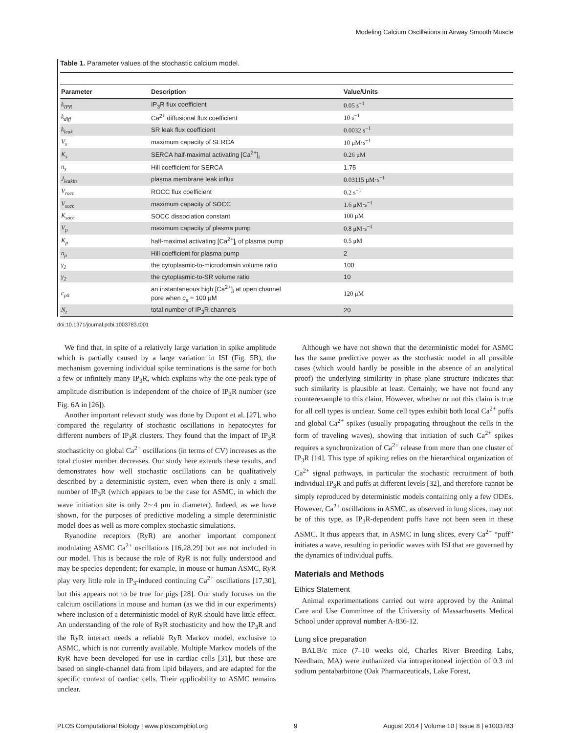Modeling Calcium Oscillations in Airway Smooth Muscle
Table 1. Parameter values of the stochastic calcium model.
| Parameter | Description | Value/Units |
| --- | --- | --- |
| k<sub>IPR</sub> | IP<sub>3</sub>R flux coefficient | 0.05 s<sup>−1</sup> |
| k<sub>diff</sub> | Ca<sup>2+</sup> diffusional flux coefficient | 10 s<sup>−1</sup> |
| k<sub>leak</sub> | SR leak flux coefficient | 0.0032 s<sup>−1</sup> |
| V<sub>s</sub> | maximum capacity of SERCA | 10 μM·s<sup>−1</sup> |
| K<sub>s</sub> | SERCA half-maximal activating [Ca<sup>2+</sup>]<sub>i</sub> | 0.26 μM |
| n<sub>s</sub> | Hill coefficient for SERCA | 1.75 |
| J<sub>leakin</sub> | plasma membrane leak influx | 0.03115 μM·s<sup>−1</sup> |
| V<sub>rocc</sub> | ROCC flux coefficient | 0.2 s<sup>−1</sup> |
| V<sub>socc</sub> | maximum capacity of SOCC | 1.6 μM·s<sup>−1</sup> |
| K<sub>socc</sub> | SOCC dissociation constant | 100 μM |
| V<sub>p</sub> | maximum capacity of plasma pump | 0.8 μM·s<sup>−1</sup> |
| K<sub>p</sub> | half-maximal activating [Ca<sup>2+</sup>]<sub>i</sub> of plasma pump | 0.5 μM |
| n<sub>p</sub> | Hill coefficient for plasma pump | 2 |
| γ<sub>1</sub> | the cytoplasmic-to-microdomain volume ratio | 100 |
| γ<sub>2</sub> | the cytoplasmic-to-SR volume ratio | 10 |
| c<sub>p0</sub> | an instantaneous high [Ca<sup>2+</sup>]<sub>i</sub> at open channel pore when c<sub>s</sub> = 100 μM | 120 μM |
| N<sub>t</sub> | total number of IP<sub>3</sub>R channels | 20 |
doi:10.1371/journal.pcbi.1003783.t001
We find that, in spite of a relatively large variation in spike amplitude which is partially caused by a large variation in ISI (Fig. 5B), the mechanism governing individual spike terminations is the same for both a few or infinitely many IP<sub>3</sub>R, which explains why the one-peak type of amplitude distribution is independent of the choice of IP<sub>3</sub>R number (see Fig. 6A in [26]).
Another important relevant study was done by Dupont et al. [27], who compared the regularity of stochastic oscillations in hepatocytes for different numbers of IP<sub>3</sub>R clusters. They found that the impact of IP<sub>3</sub>R stochasticity on global Ca<sup>2+</sup> oscillations (in terms of CV) increases as the total cluster number decreases. Our study here extends these results, and demonstrates how well stochastic oscillations can be qualitatively described by a deterministic system, even when there is only a small number of IP<sub>3</sub>R (which appears to be the case for ASMC, in which the wave initiation site is only 2∼4 μm in diameter). Indeed, as we have shown, for the purposes of predictive modeling a simple deterministic model does as well as more complex stochastic simulations.
Ryanodine receptors (RyR) are another important component modulating ASMC Ca<sup>2+</sup> oscillations [16,28,29] but are not included in our model. This is because the role of RyR is not fully understood and may be species-dependent; for example, in mouse or human ASMC, RyR play very little role in IP<sub>3</sub>-induced continuing Ca<sup>2+</sup> oscillations [17,30], but this appears not to be true for pigs [28]. Our study focuses on the calcium oscillations in mouse and human (as we did in our experiments) where inclusion of a deterministic model of RyR should have little effect. An understanding of the role of RyR stochasticity and how the IP<sub>3</sub>R and the RyR interact needs a reliable RyR Markov model, exclusive to ASMC, which is not currently available. Multiple Markov models of the RyR have been developed for use in cardiac cells [31], but these are based on single-channel data from lipid bilayers, and are adapted for the specific context of cardiac cells. Their applicability to ASMC remains unclear.
Although we have not shown that the deterministic model for ASMC has the same predictive power as the stochastic model in all possible cases (which would hardly be possible in the absence of an analytical proof) the underlying similarity in phase plane structure indicates that such similarity is plausible at least. Certainly, we have not found any counterexample to this claim. However, whether or not this claim is true for all cell types is unclear. Some cell types exhibit both local Ca<sup>2+</sup> puffs and global Ca<sup>2+</sup> spikes (usually propagating throughout the cells in the form of traveling waves), showing that initiation of such Ca<sup>2+</sup> spikes requires a synchronization of Ca<sup>2+</sup> release from more than one cluster of IP<sub>3</sub>R [14]. This type of spiking relies on the hierarchical organization of Ca<sup>2+</sup> signal pathways, in particular the stochastic recruitment of both individual IP<sub>3</sub>R and puffs at different levels [32], and therefore cannot be simply reproduced by deterministic models containing only a few ODEs. However, Ca<sup>2+</sup> oscillations in ASMC, as observed in lung slices, may not be of this type, as IP<sub>3</sub>R-dependent puffs have not been seen in these ASMC. It thus appears that, in ASMC in lung slices, every Ca<sup>2+</sup> “puff” initiates a wave, resulting in periodic waves with ISI that are governed by the dynamics of individual puffs.
Materials and Methods
Ethics Statement
Animal experimentations carried out were approved by the Animal Care and Use Committee of the University of Massachusetts Medical School under approval number A-836-12.
Lung slice preparation
BALB/c mice (7–10 weeks old, Charles River Breeding Labs, Needham, MA) were euthanized via intraperitoneal injection of 0.3 ml sodium pentabarbitone (Oak Pharmaceuticals, Lake Forest,
PLOS Computational Biology | www.ploscompbiol.org 9 August 2014 | Volume 10 | Issue 8 | e1003783